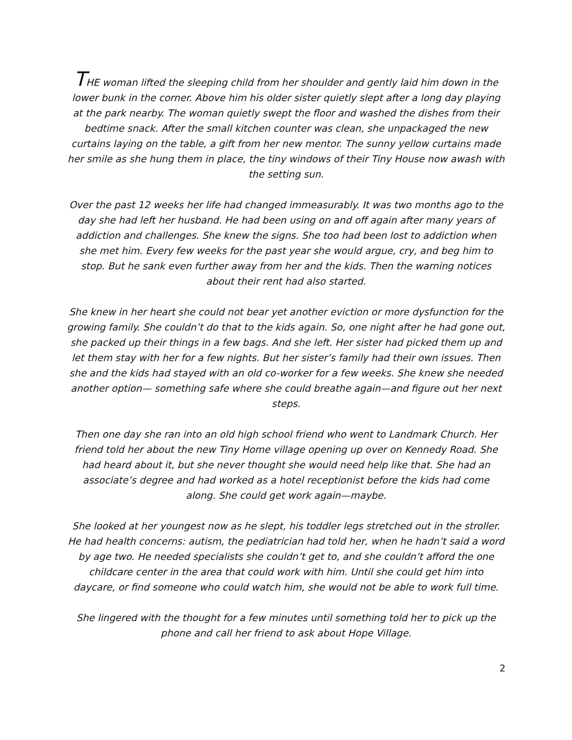THE woman lifted the sleeping child from her shoulder and gently laid him down in the lower bunk in the corner. Above him his older sister quietly slept after a long day playing at the park nearby. The woman quietly swept the floor and washed the dishes from their bedtime snack. After the small kitchen counter was clean, she unpackaged the new curtains laying on the table, a gift from her new mentor. The sunny yellow curtains made her smile as she hung them in place, the tiny windows of their Tiny House now awash with the setting sun.
Over the past 12 weeks her life had changed immeasurably. It was two months ago to the day she had left her husband. He had been using on and off again after many years of addiction and challenges. She knew the signs. She too had been lost to addiction when she met him. Every few weeks for the past year she would argue, cry, and beg him to stop. But he sank even further away from her and the kids. Then the warning notices about their rent had also started.
She knew in her heart she could not bear yet another eviction or more dysfunction for the growing family. She couldn’t do that to the kids again. So, one night after he had gone out, she packed up their things in a few bags. And she left. Her sister had picked them up and let them stay with her for a few nights. But her sister’s family had their own issues. Then she and the kids had stayed with an old co-worker for a few weeks. She knew she needed another option— something safe where she could breathe again—and figure out her next steps.
Then one day she ran into an old high school friend who went to Landmark Church. Her friend told her about the new Tiny Home village opening up over on Kennedy Road. She had heard about it, but she never thought she would need help like that. She had an associate’s degree and had worked as a hotel receptionist before the kids had come along. She could get work again—maybe.
She looked at her youngest now as he slept, his toddler legs stretched out in the stroller. He had health concerns: autism, the pediatrician had told her, when he hadn’t said a word by age two. He needed specialists she couldn’t get to, and she couldn’t afford the one childcare center in the area that could work with him. Until she could get him into daycare, or find someone who could watch him, she would not be able to work full time.
She lingered with the thought for a few minutes until something told her to pick up the phone and call her friend to ask about Hope Village.
2